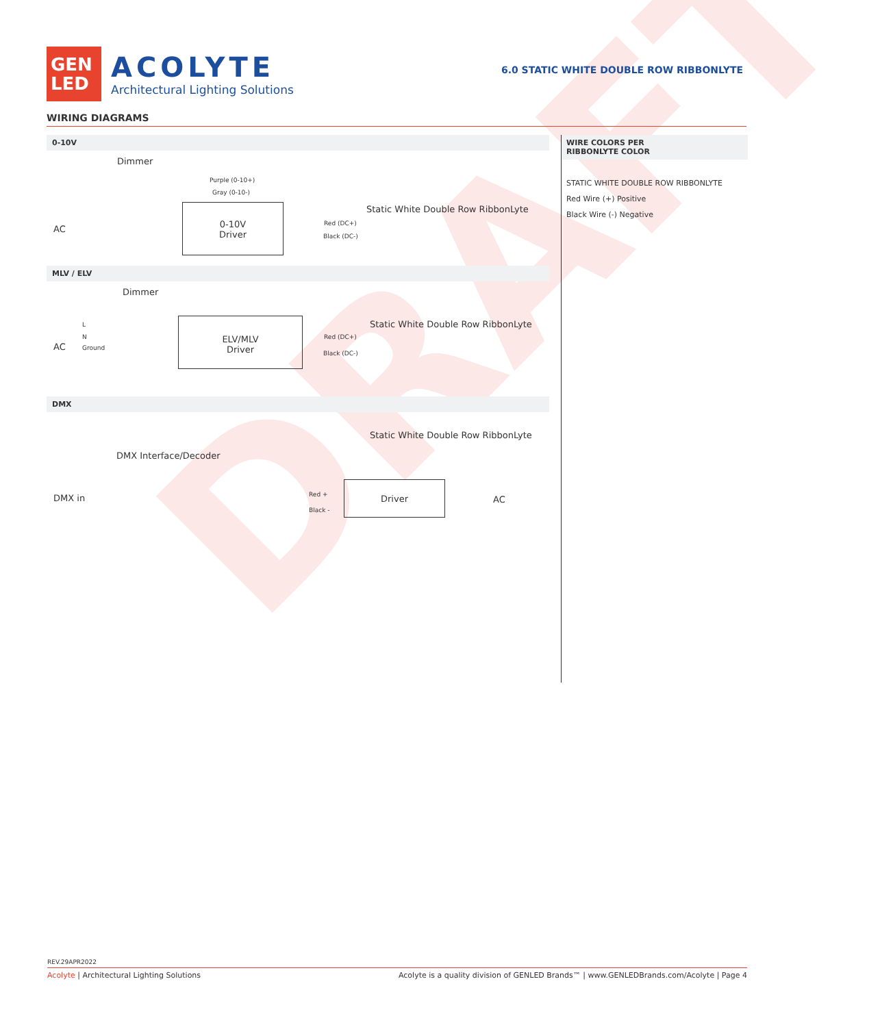DRAFT
GEN
LED
ACOLYTE
Architectural Lighting Solutions
6.0 STATIC WHITE DOUBLE ROW RIBBONLYTE
WIRING DIAGRAMS
0-10V
Dimmer
Purple (0-10+)
Gray (0-10-)
Static White Double Row RibbonLyte
AC
0-10V
Driver
Red (DC+)
Black (DC-)
MLV / ELV
Dimmer
Static White Double Row RibbonLyte L
N
AC Ground
ELV/MLV
Driver
Red (DC+)
Black (DC-)
DMX
Static White Double Row RibbonLyte
DMX Interface/Decoder
DMX in Red +
Black -
Driver
AC
WIRE COLORS PER
RIBBONLYTE COLOR
STATIC WHITE DOUBLE ROW RIBBONLYTE
Red Wire (+) Positive
Black Wire (-) Negative
REV.29APR2022
Acolyte | Architectural Lighting Solutions Acolyte is a quality division of GENLED Brands™ | www.GENLEDBrands.com/Acolyte | Page 4